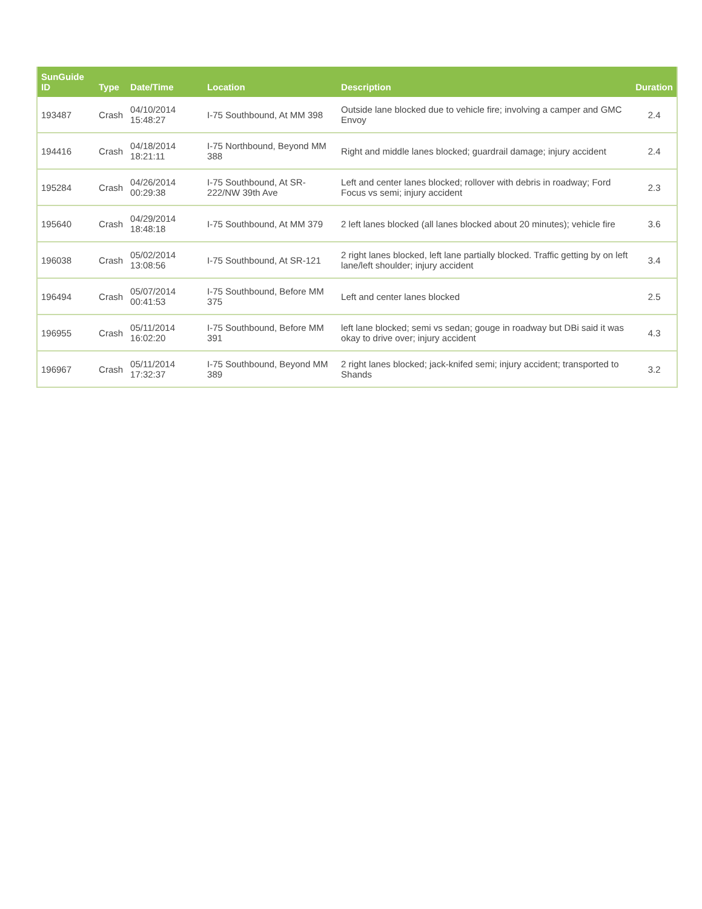| SunGuide ID | Type | Date/Time | Location | Description | Duration |
| --- | --- | --- | --- | --- | --- |
| 193487 | Crash | 04/10/2014 15:48:27 | I-75 Southbound, At MM 398 | Outside lane blocked due to vehicle fire; involving a camper and GMC Envoy | 2.4 |
| 194416 | Crash | 04/18/2014 18:21:11 | I-75 Northbound, Beyond MM 388 | Right and middle lanes blocked; guardrail damage; injury accident | 2.4 |
| 195284 | Crash | 04/26/2014 00:29:38 | I-75 Southbound, At SR-222/NW 39th Ave | Left and center lanes blocked; rollover with debris in roadway; Ford Focus vs semi; injury accident | 2.3 |
| 195640 | Crash | 04/29/2014 18:48:18 | I-75 Southbound, At MM 379 | 2 left lanes blocked (all lanes blocked about 20 minutes); vehicle fire | 3.6 |
| 196038 | Crash | 05/02/2014 13:08:56 | I-75 Southbound, At SR-121 | 2 right lanes blocked, left lane partially blocked. Traffic getting by on left lane/left shoulder; injury accident | 3.4 |
| 196494 | Crash | 05/07/2014 00:41:53 | I-75 Southbound, Before MM 375 | Left and center lanes blocked | 2.5 |
| 196955 | Crash | 05/11/2014 16:02:20 | I-75 Southbound, Before MM 391 | left lane blocked; semi vs sedan; gouge in roadway but DBi said it was okay to drive over; injury accident | 4.3 |
| 196967 | Crash | 05/11/2014 17:32:37 | I-75 Southbound, Beyond MM 389 | 2 right lanes blocked; jack-knifed semi; injury accident; transported to Shands | 3.2 |